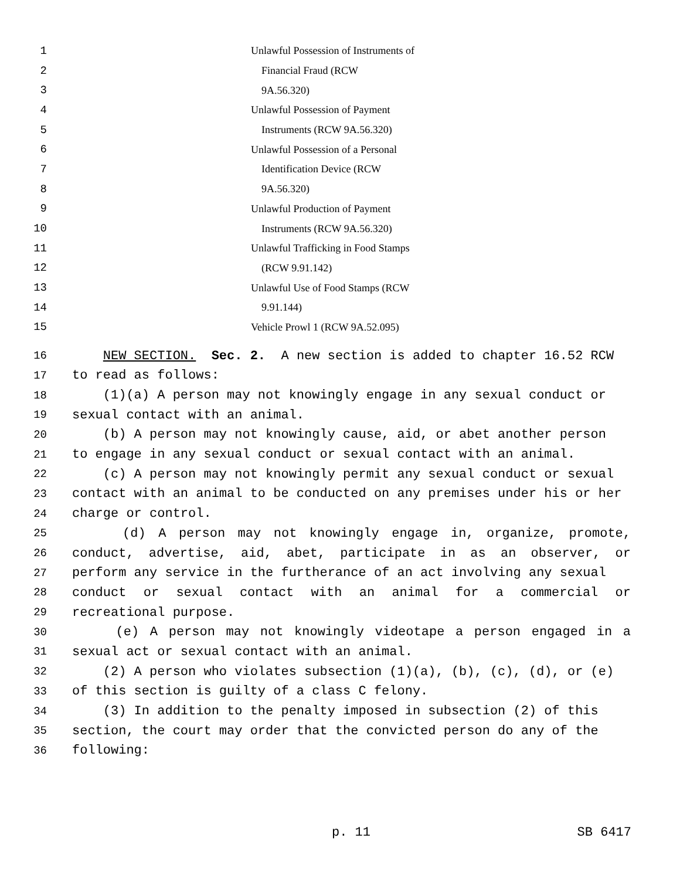1 Unlawful Possession of Instruments of
2 Financial Fraud (RCW
3 9A.56.320)
4 Unlawful Possession of Payment
5 Instruments (RCW 9A.56.320)
6 Unlawful Possession of a Personal
7 Identification Device (RCW
8 9A.56.320)
9 Unlawful Production of Payment
10 Instruments (RCW 9A.56.320)
11 Unlawful Trafficking in Food Stamps
12 (RCW 9.91.142)
13 Unlawful Use of Food Stamps (RCW
14 9.91.144)
15 Vehicle Prowl 1 (RCW 9A.52.095)
16 NEW SECTION. Sec. 2. A new section is added to chapter 16.52 RCW
17 to read as follows:
18 (1)(a) A person may not knowingly engage in any sexual conduct or
19 sexual contact with an animal.
20 (b) A person may not knowingly cause, aid, or abet another person
21 to engage in any sexual conduct or sexual contact with an animal.
22 (c) A person may not knowingly permit any sexual conduct or sexual
23 contact with an animal to be conducted on any premises under his or her
24 charge or control.
25 (d) A person may not knowingly engage in, organize, promote,
26 conduct, advertise, aid, abet, participate in as an observer, or
27 perform any service in the furtherance of an act involving any sexual
28 conduct or sexual contact with an animal for a commercial or
29 recreational purpose.
30 (e) A person may not knowingly videotape a person engaged in a
31 sexual act or sexual contact with an animal.
32 (2) A person who violates subsection (1)(a), (b), (c), (d), or (e)
33 of this section is guilty of a class C felony.
34 (3) In addition to the penalty imposed in subsection (2) of this
35 section, the court may order that the convicted person do any of the
36 following:
p. 11 SB 6417